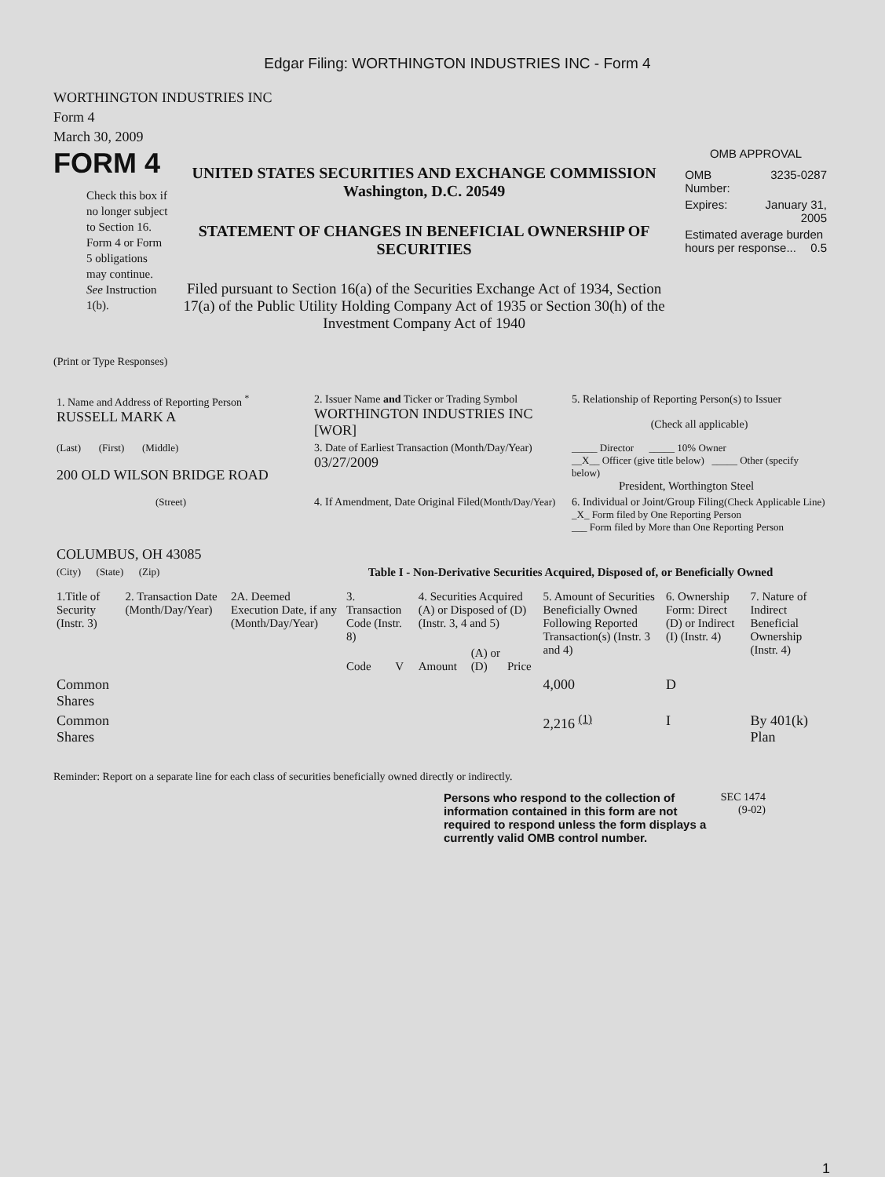Edgar Filing: WORTHINGTON INDUSTRIES INC - Form 4
WORTHINGTON INDUSTRIES INC
Form 4
March 30, 2009
FORM 4
Check this box if no longer subject to Section 16. Form 4 or Form 5 obligations may continue. See Instruction 1(b).
UNITED STATES SECURITIES AND EXCHANGE COMMISSION
Washington, D.C. 20549
STATEMENT OF CHANGES IN BENEFICIAL OWNERSHIP OF SECURITIES
Filed pursuant to Section 16(a) of the Securities Exchange Act of 1934, Section 17(a) of the Public Utility Holding Company Act of 1935 or Section 30(h) of the Investment Company Act of 1940
OMB APPROVAL
| OMB Number: | 3235-0287 |
| Expires: | January 31, 2005 |
| Estimated average burden hours per response... 0.5 | |
(Print or Type Responses)
| 1. Name and Address of Reporting Person <sup>*</sup> RUSSELL MARK A | 2. Issuer Name and Ticker or Trading Symbol WORTHINGTON INDUSTRIES INC [WOR] | 5. Relationship of Reporting Person(s) to Issuer (Check all applicable) |
| (Last) (First) (Middle) 200 OLD WILSON BRIDGE ROAD | 3. Date of Earliest Transaction (Month/Day/Year) 03/27/2009 | _____ Director _____ 10% Owner __X__ Officer (give title below) _____ Other (specify below) President, Worthington Steel |
| (Street) COLUMBUS, OH 43085 | 4. If Amendment, Date Original Filed (Month/Day/Year) | 6. Individual or Joint/Group Filing (Check Applicable Line) _X_ Form filed by One Reporting Person ___ Form filed by More than One Reporting Person |
| (City) (State) (Zip) | Table I - Non-Derivative Securities Acquired, Disposed of, or Beneficially Owned | |
| 1.Title of Security (Instr. 3) | 2. Transaction Date (Month/Day/Year) | 2A. Deemed Execution Date, if any (Month/Day/Year) | 3. Transaction Code (Instr. 8) | | 4. Securities Acquired (A) or Disposed of (D) (Instr. 3, 4 and 5) | | | 5. Amount of Securities Beneficially Owned Following Reported Transaction(s) (Instr. 3 and 4) | 6. Ownership Form: Direct (D) or Indirect (I) (Instr. 4) | 7. Nature of Indirect Beneficial Ownership (Instr. 4) |
| --- | --- | --- | --- | --- | --- | --- | --- | --- | --- | --- |
| | | | Code | V | Amount | (A) or (D) | Price | | | |
| Common Shares | | | | | | | | 4,000 | D | |
| Common Shares | | | | | | | | 2,216 <sup>(1)</sup> | I | By 401(k) Plan |
Reminder: Report on a separate line for each class of securities beneficially owned directly or indirectly.
Persons who respond to the collection of information contained in this form are not required to respond unless the form displays a currently valid OMB control number.
SEC 1474 (9-02)
1